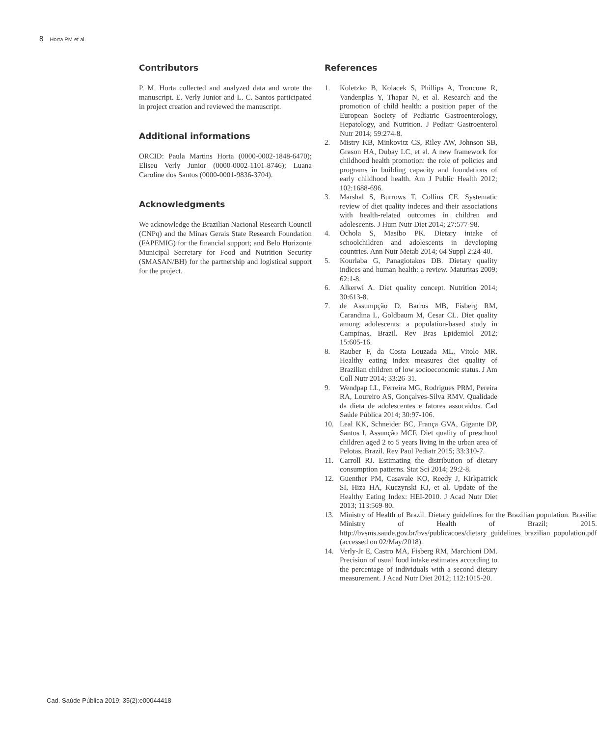8 Horta PM et al.
Contributors
P. M. Horta collected and analyzed data and wrote the manuscript. E. Verly Junior and L. C. Santos participated in project creation and reviewed the manuscript.
Additional informations
ORCID: Paula Martins Horta (0000-0002-1848-6470); Eliseu Verly Junior (0000-0002-1101-8746); Luana Caroline dos Santos (0000-0001-9836-3704).
Acknowledgments
We acknowledge the Brazilian Nacional Research Council (CNPq) and the Minas Gerais State Research Foundation (FAPEMIG) for the financial support; and Belo Horizonte Municipal Secretary for Food and Nutrition Security (SMASAN/BH) for the partnership and logistical support for the project.
References
1. Koletzko B, Kolacek S, Phillips A, Troncone R, Vandenplas Y, Thapar N, et al. Research and the promotion of child health: a position paper of the European Society of Pediatric Gastroenterology, Hepatology, and Nutrition. J Pediatr Gastroenterol Nutr 2014; 59:274-8.
2. Mistry KB, Minkovitz CS, Riley AW, Johnson SB, Grason HA, Dubay LC, et al. A new framework for childhood health promotion: the role of policies and programs in building capacity and foundations of early childhood health. Am J Public Health 2012; 102:1688-696.
3. Marshal S, Burrows T, Collins CE. Systematic review of diet quality indeces and their associations with health-related outcomes in children and adolescents. J Hum Nutr Diet 2014; 27:577-98.
4. Ochola S, Masibo PK. Dietary intake of schoolchildren and adolescents in developing countries. Ann Nutr Metab 2014; 64 Suppl 2:24-40.
5. Kourlaba G, Panagiotakos DB. Dietary quality indices and human health: a review. Maturitas 2009; 62:1-8.
6. Alkerwi A. Diet quality concept. Nutrition 2014; 30:613-8.
7. de Assumpção D, Barros MB, Fisberg RM, Carandina L, Goldbaum M, Cesar CL. Diet quality among adolescents: a population-based study in Campinas, Brazil. Rev Bras Epidemiol 2012; 15:605-16.
8. Rauber F, da Costa Louzada ML, Vitolo MR. Healthy eating index measures diet quality of Brazilian children of low socioeconomic status. J Am Coll Nutr 2014; 33:26-31.
9. Wendpap LL, Ferreira MG, Rodrigues PRM, Pereira RA, Loureiro AS, Gonçalves-Silva RMV. Qualidade da dieta de adolescentes e fatores assocaidos. Cad Saúde Pública 2014; 30:97-106.
10. Leal KK, Schneider BC, França GVA, Gigante DP, Santos I, Assunção MCF. Diet quality of preschool children aged 2 to 5 years living in the urban area of Pelotas, Brazil. Rev Paul Pediatr 2015; 33:310-7.
11. Carroll RJ. Estimating the distribution of dietary consumption patterns. Stat Sci 2014; 29:2-8.
12. Guenther PM, Casavale KO, Reedy J, Kirkpatrick SI, Hiza HA, Kuczynski KJ, et al. Update of the Healthy Eating Index: HEI-2010. J Acad Nutr Diet 2013; 113:569-80.
13. Ministry of Health of Brazil. Dietary guidelines for the Brazilian population. Brasília: Ministry of Health of Brazil; 2015. http://bvsms.saude.gov.br/bvs/publicacoes/dietary_guidelines_brazilian_population.pdf (accessed on 02/May/2018).
14. Verly-Jr E, Castro MA, Fisberg RM, Marchioni DM. Precision of usual food intake estimates according to the percentage of individuals with a second dietary measurement. J Acad Nutr Diet 2012; 112:1015-20.
Cad. Saúde Pública 2019; 35(2):e00044418